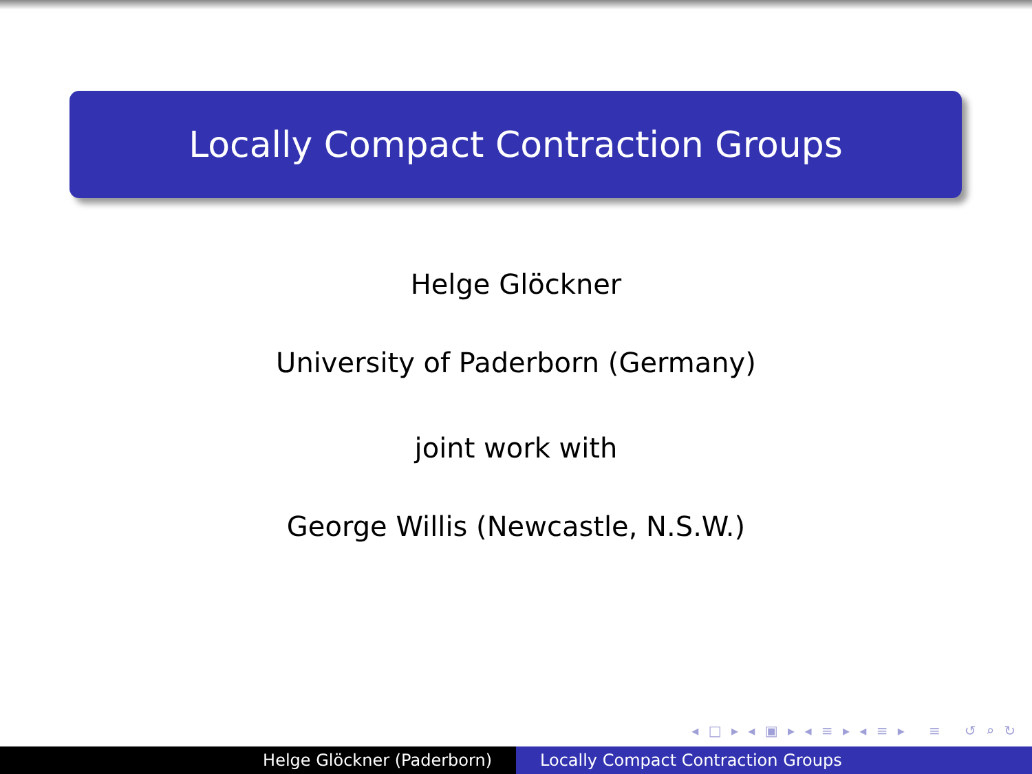Locally Compact Contraction Groups
Helge Glöckner
University of Paderborn (Germany)
joint work with
George Willis (Newcastle, N.S.W.)
◂ □ ▸ ◂ ▣ ▸ ◂ ≡ ▸ ◂ ≡ ▸ ≡ ↺ ⌕ ↻
Helge Glöckner (Paderborn) Locally Compact Contraction Groups